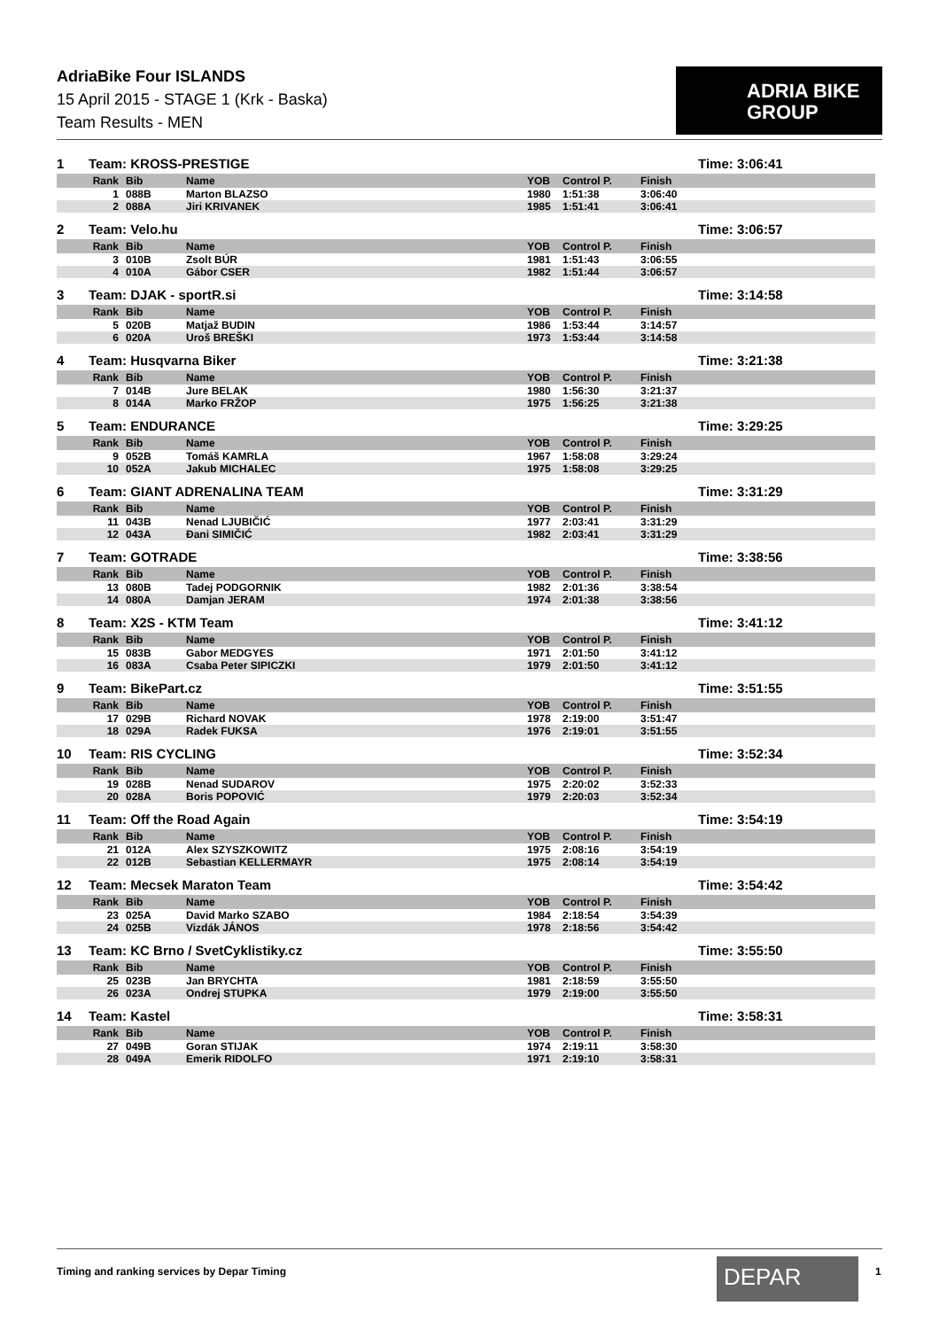AdriaBike Four ISLANDS
15 April 2015 - STAGE 1 (Krk - Baska)
Team Results - MEN
ADRIA BIKE
GROUP
1 Team: KROSS-PRESTIGE Time: 3:06:41
| Rank | Bib | Name | YOB | Control P. | Finish |
| --- | --- | --- | --- | --- | --- |
| 1 | 088B | Marton BLAZSO | 1980 | 1:51:38 | 3:06:40 |
| 2 | 088A | Jiri KRIVANEK | 1985 | 1:51:41 | 3:06:41 |
2 Team: Velo.hu Time: 3:06:57
| Rank | Bib | Name | YOB | Control P. | Finish |
| --- | --- | --- | --- | --- | --- |
| 3 | 010B | Zsolt BÚR | 1981 | 1:51:43 | 3:06:55 |
| 4 | 010A | Gábor CSER | 1982 | 1:51:44 | 3:06:57 |
3 Team: DJAK - sportR.si Time: 3:14:58
| Rank | Bib | Name | YOB | Control P. | Finish |
| --- | --- | --- | --- | --- | --- |
| 5 | 020B | Matjaž BUDIN | 1986 | 1:53:44 | 3:14:57 |
| 6 | 020A | Uroš BREŠKI | 1973 | 1:53:44 | 3:14:58 |
4 Team: Husqvarna Biker Time: 3:21:38
| Rank | Bib | Name | YOB | Control P. | Finish |
| --- | --- | --- | --- | --- | --- |
| 7 | 014B | Jure BELAK | 1980 | 1:56:30 | 3:21:37 |
| 8 | 014A | Marko FRŽOP | 1975 | 1:56:25 | 3:21:38 |
5 Team: ENDURANCE Time: 3:29:25
| Rank | Bib | Name | YOB | Control P. | Finish |
| --- | --- | --- | --- | --- | --- |
| 9 | 052B | Tomáš KAMRLA | 1967 | 1:58:08 | 3:29:24 |
| 10 | 052A | Jakub MICHALEC | 1975 | 1:58:08 | 3:29:25 |
6 Team: GIANT ADRENALINA TEAM Time: 3:31:29
| Rank | Bib | Name | YOB | Control P. | Finish |
| --- | --- | --- | --- | --- | --- |
| 11 | 043B | Nenad LJUBIČIĆ | 1977 | 2:03:41 | 3:31:29 |
| 12 | 043A | Đani SIMIČIĆ | 1982 | 2:03:41 | 3:31:29 |
7 Team: GOTRADE Time: 3:38:56
| Rank | Bib | Name | YOB | Control P. | Finish |
| --- | --- | --- | --- | --- | --- |
| 13 | 080B | Tadej PODGORNIK | 1982 | 2:01:36 | 3:38:54 |
| 14 | 080A | Damjan JERAM | 1974 | 2:01:38 | 3:38:56 |
8 Team: X2S - KTM Team Time: 3:41:12
| Rank | Bib | Name | YOB | Control P. | Finish |
| --- | --- | --- | --- | --- | --- |
| 15 | 083B | Gabor MEDGYES | 1971 | 2:01:50 | 3:41:12 |
| 16 | 083A | Csaba Peter SIPICZKI | 1979 | 2:01:50 | 3:41:12 |
9 Team: BikePart.cz Time: 3:51:55
| Rank | Bib | Name | YOB | Control P. | Finish |
| --- | --- | --- | --- | --- | --- |
| 17 | 029B | Richard NOVAK | 1978 | 2:19:00 | 3:51:47 |
| 18 | 029A | Radek FUKSA | 1976 | 2:19:01 | 3:51:55 |
10 Team: RIS CYCLING Time: 3:52:34
| Rank | Bib | Name | YOB | Control P. | Finish |
| --- | --- | --- | --- | --- | --- |
| 19 | 028B | Nenad SUDAROV | 1975 | 2:20:02 | 3:52:33 |
| 20 | 028A | Boris POPOVIĆ | 1979 | 2:20:03 | 3:52:34 |
11 Team: Off the Road Again Time: 3:54:19
| Rank | Bib | Name | YOB | Control P. | Finish |
| --- | --- | --- | --- | --- | --- |
| 21 | 012A | Alex SZYSZKOWITZ | 1975 | 2:08:16 | 3:54:19 |
| 22 | 012B | Sebastian KELLERMAYR | 1975 | 2:08:14 | 3:54:19 |
12 Team: Mecsek Maraton Team Time: 3:54:42
| Rank | Bib | Name | YOB | Control P. | Finish |
| --- | --- | --- | --- | --- | --- |
| 23 | 025A | David Marko SZABO | 1984 | 2:18:54 | 3:54:39 |
| 24 | 025B | Vizdák JÁNOS | 1978 | 2:18:56 | 3:54:42 |
13 Team: KC Brno / SvetCyklistiky.cz Time: 3:55:50
| Rank | Bib | Name | YOB | Control P. | Finish |
| --- | --- | --- | --- | --- | --- |
| 25 | 023B | Jan BRYCHTA | 1981 | 2:18:59 | 3:55:50 |
| 26 | 023A | Ondrej STUPKA | 1979 | 2:19:00 | 3:55:50 |
14 Team: Kastel Time: 3:58:31
| Rank | Bib | Name | YOB | Control P. | Finish |
| --- | --- | --- | --- | --- | --- |
| 27 | 049B | Goran STIJAK | 1974 | 2:19:11 | 3:58:30 |
| 28 | 049A | Emerik RIDOLFO | 1971 | 2:19:10 | 3:58:31 |
Timing and ranking services by Depar Timing
DEPAR 1